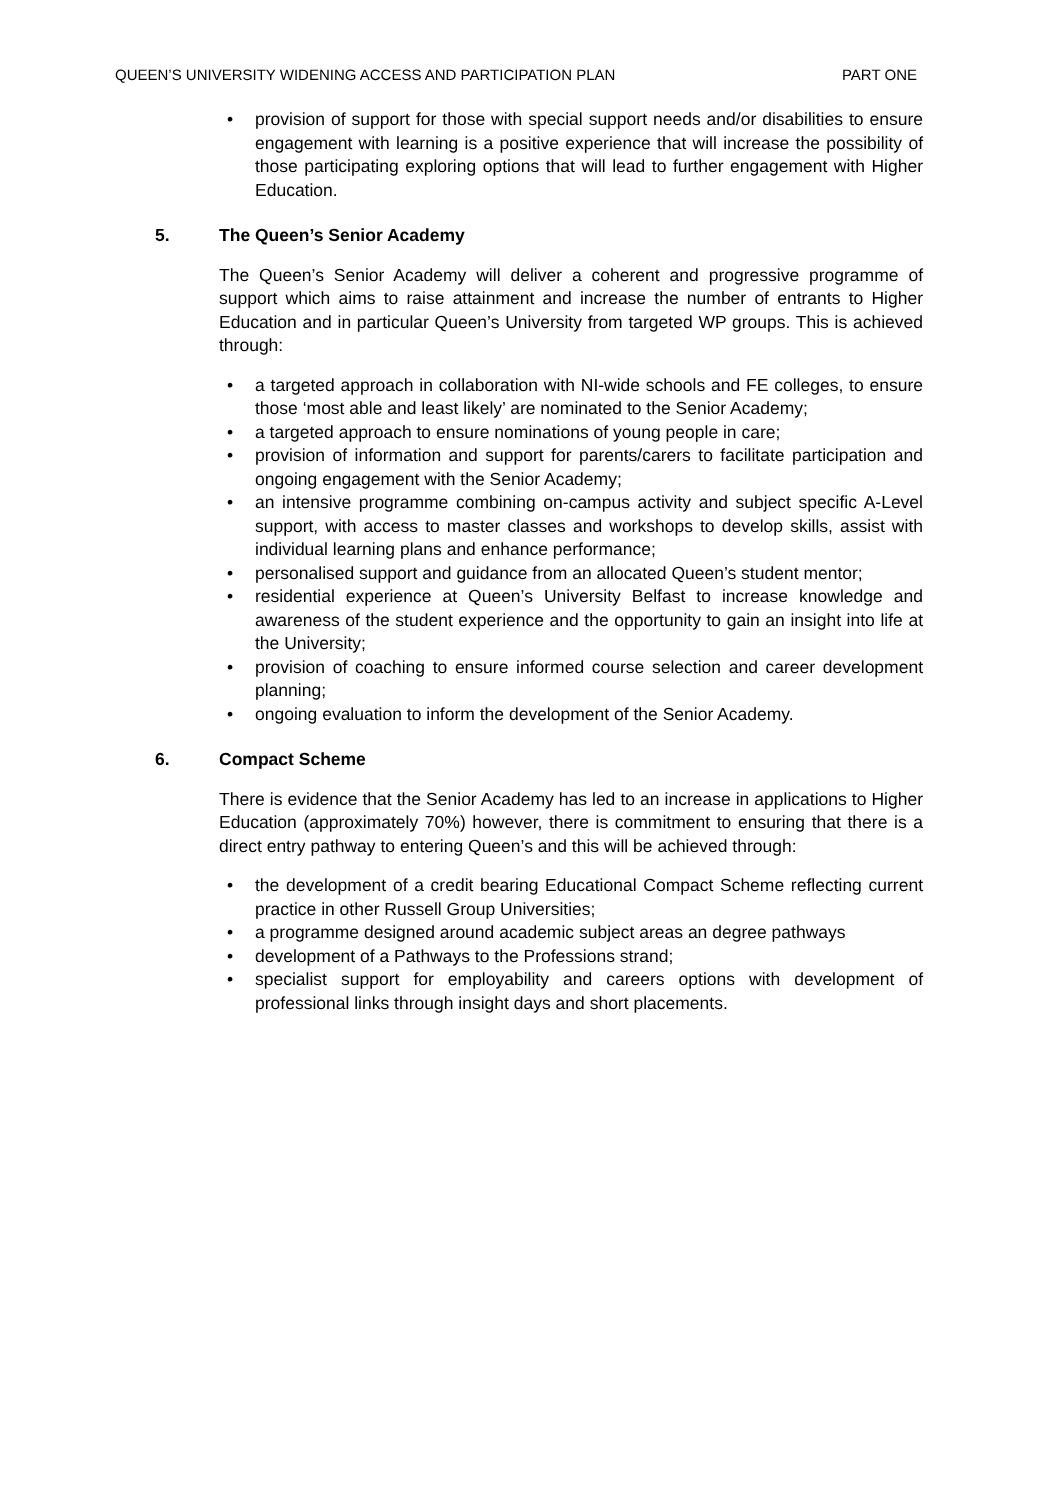QUEEN’S UNIVERSITY WIDENING ACCESS AND PARTICIPATION PLAN PART ONE
• provision of support for those with special support needs and/or disabilities to ensure engagement with learning is a positive experience that will increase the possibility of those participating exploring options that will lead to further engagement with Higher Education.
5. The Queen’s Senior Academy
The Queen’s Senior Academy will deliver a coherent and progressive programme of support which aims to raise attainment and increase the number of entrants to Higher Education and in particular Queen’s University from targeted WP groups. This is achieved through:
• a targeted approach in collaboration with NI-wide schools and FE colleges, to ensure those ‘most able and least likely’ are nominated to the Senior Academy;
• a targeted approach to ensure nominations of young people in care;
• provision of information and support for parents/carers to facilitate participation and ongoing engagement with the Senior Academy;
• an intensive programme combining on-campus activity and subject specific A-Level support, with access to master classes and workshops to develop skills, assist with individual learning plans and enhance performance;
• personalised support and guidance from an allocated Queen’s student mentor;
• residential experience at Queen’s University Belfast to increase knowledge and awareness of the student experience and the opportunity to gain an insight into life at the University;
• provision of coaching to ensure informed course selection and career development planning;
• ongoing evaluation to inform the development of the Senior Academy.
6. Compact Scheme
There is evidence that the Senior Academy has led to an increase in applications to Higher Education (approximately 70%) however, there is commitment to ensuring that there is a direct entry pathway to entering Queen’s and this will be achieved through:
• the development of a credit bearing Educational Compact Scheme reflecting current practice in other Russell Group Universities;
• a programme designed around academic subject areas an degree pathways
• development of a Pathways to the Professions strand;
• specialist support for employability and careers options with development of professional links through insight days and short placements.